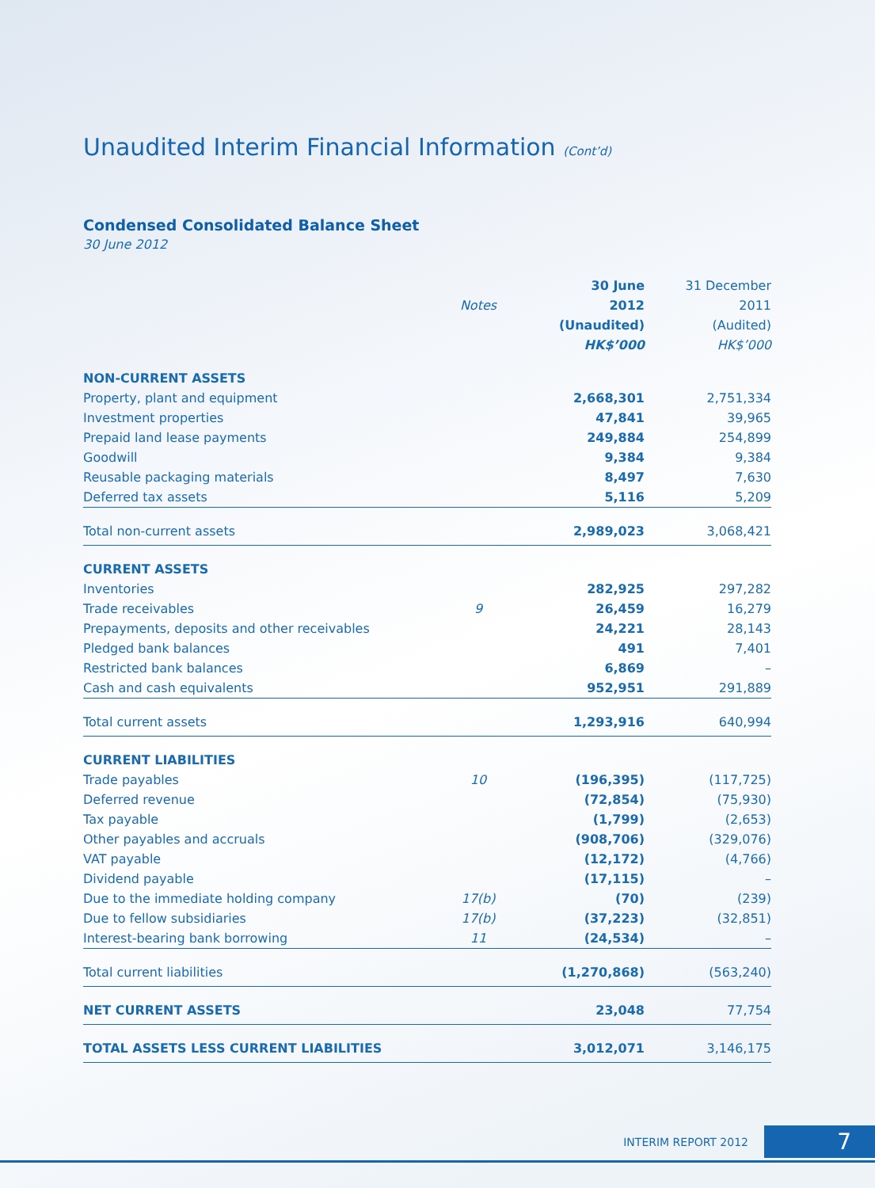Unaudited Interim Financial Information (Cont’d)
Condensed Consolidated Balance Sheet
30 June 2012
| | | 30 June | 31 December |
| --- | --- | --- | --- |
| | Notes | 2012 | 2011 |
| | | (Unaudited) | (Audited) |
| | | HK$’000 | HK$’000 |
| NON-CURRENT ASSETS | | | |
| Property, plant and equipment | | 2,668,301 | 2,751,334 |
| Investment properties | | 47,841 | 39,965 |
| Prepaid land lease payments | | 249,884 | 254,899 |
| Goodwill | | 9,384 | 9,384 |
| Reusable packaging materials | | 8,497 | 7,630 |
| Deferred tax assets | | 5,116 | 5,209 |
| Total non-current assets | | 2,989,023 | 3,068,421 |
| CURRENT ASSETS | | | |
| Inventories | | 282,925 | 297,282 |
| Trade receivables | 9 | 26,459 | 16,279 |
| Prepayments, deposits and other receivables | | 24,221 | 28,143 |
| Pledged bank balances | | 491 | 7,401 |
| Restricted bank balances | | 6,869 | – |
| Cash and cash equivalents | | 952,951 | 291,889 |
| Total current assets | | 1,293,916 | 640,994 |
| CURRENT LIABILITIES | | | |
| Trade payables | 10 | (196,395) | (117,725) |
| Deferred revenue | | (72,854) | (75,930) |
| Tax payable | | (1,799) | (2,653) |
| Other payables and accruals | | (908,706) | (329,076) |
| VAT payable | | (12,172) | (4,766) |
| Dividend payable | | (17,115) | – |
| Due to the immediate holding company | 17(b) | (70) | (239) |
| Due to fellow subsidiaries | 17(b) | (37,223) | (32,851) |
| Interest-bearing bank borrowing | 11 | (24,534) | – |
| Total current liabilities | | (1,270,868) | (563,240) |
| NET CURRENT ASSETS | | 23,048 | 77,754 |
| TOTAL ASSETS LESS CURRENT LIABILITIES | | 3,012,071 | 3,146,175 |
INTERIM REPORT 2012 7